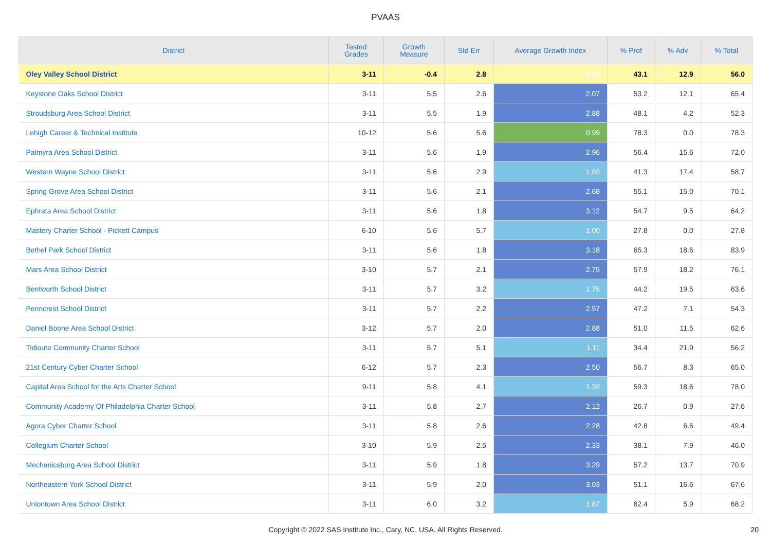PVAAS
| District | Tested Grades | Growth Measure | Std Err | Average Growth Index | % Prof | % Adv | % Total |
| --- | --- | --- | --- | --- | --- | --- | --- |
| Oley Valley School District | 3-11 | -0.4 | 2.8 | -0.15 | 43.1 | 12.9 | 56.0 |
| Keystone Oaks School District | 3-11 | 5.5 | 2.6 | 2.07 | 53.2 | 12.1 | 65.4 |
| Stroudsburg Area School District | 3-11 | 5.5 | 1.9 | 2.88 | 48.1 | 4.2 | 52.3 |
| Lehigh Career & Technical Institute | 10-12 | 5.6 | 5.6 | 0.99 | 78.3 | 0.0 | 78.3 |
| Palmyra Area School District | 3-11 | 5.6 | 1.9 | 2.96 | 56.4 | 15.6 | 72.0 |
| Western Wayne School District | 3-11 | 5.6 | 2.9 | 1.93 | 41.3 | 17.4 | 58.7 |
| Spring Grove Area School District | 3-11 | 5.6 | 2.1 | 2.68 | 55.1 | 15.0 | 70.1 |
| Ephrata Area School District | 3-11 | 5.6 | 1.8 | 3.12 | 54.7 | 9.5 | 64.2 |
| Mastery Charter School - Pickett Campus | 6-10 | 5.6 | 5.7 | 1.00 | 27.8 | 0.0 | 27.8 |
| Bethel Park School District | 3-11 | 5.6 | 1.8 | 3.18 | 65.3 | 18.6 | 83.9 |
| Mars Area School District | 3-10 | 5.7 | 2.1 | 2.75 | 57.9 | 18.2 | 76.1 |
| Bentworth School District | 3-11 | 5.7 | 3.2 | 1.75 | 44.2 | 19.5 | 63.6 |
| Penncrest School District | 3-11 | 5.7 | 2.2 | 2.57 | 47.2 | 7.1 | 54.3 |
| Daniel Boone Area School District | 3-12 | 5.7 | 2.0 | 2.88 | 51.0 | 11.5 | 62.6 |
| Tidioute Community Charter School | 3-11 | 5.7 | 5.1 | 1.11 | 34.4 | 21.9 | 56.2 |
| 21st Century Cyber Charter School | 6-12 | 5.7 | 2.3 | 2.50 | 56.7 | 8.3 | 65.0 |
| Capital Area School for the Arts Charter School | 9-11 | 5.8 | 4.1 | 1.39 | 59.3 | 18.6 | 78.0 |
| Community Academy Of Philadelphia Charter School | 3-11 | 5.8 | 2.7 | 2.12 | 26.7 | 0.9 | 27.6 |
| Agora Cyber Charter School | 3-11 | 5.8 | 2.6 | 2.28 | 42.8 | 6.6 | 49.4 |
| Collegium Charter School | 3-10 | 5.9 | 2.5 | 2.33 | 38.1 | 7.9 | 46.0 |
| Mechanicsburg Area School District | 3-11 | 5.9 | 1.8 | 3.29 | 57.2 | 13.7 | 70.9 |
| Northeastern York School District | 3-11 | 5.9 | 2.0 | 3.03 | 51.1 | 16.6 | 67.6 |
| Uniontown Area School District | 3-11 | 6.0 | 3.2 | 1.87 | 62.4 | 5.9 | 68.2 |
Copyright © 2022 SAS Institute Inc., Cary, NC, USA. All Rights Reserved.
20